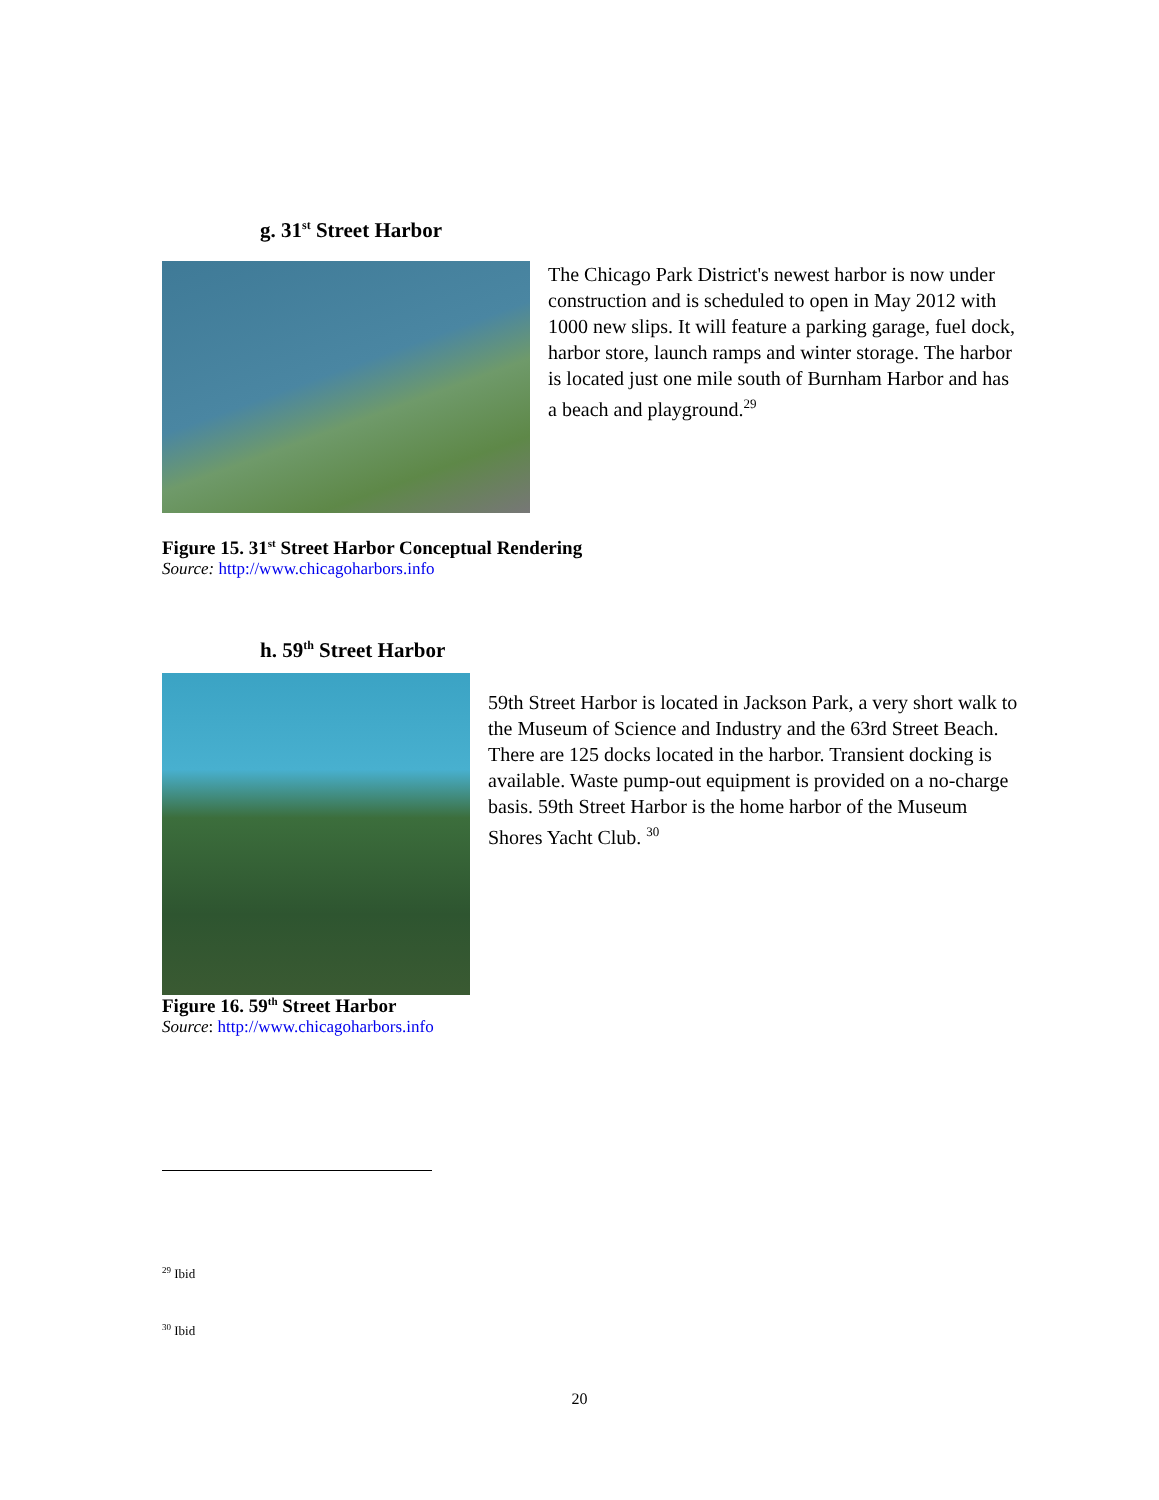g. 31<sup>st</sup> Street Harbor
The Chicago Park District's newest harbor is now under construction and is scheduled to open in May 2012 with 1000 new slips. It will feature a parking garage, fuel dock, harbor store, launch ramps and winter storage. The harbor is located just one mile south of Burnham Harbor and has a beach and playground.<sup>29</sup>
Figure 15. 31<sup>st</sup> Street Harbor Conceptual Rendering
Source: http://www.chicagoharbors.info
h. 59<sup>th</sup> Street Harbor
59th Street Harbor is located in Jackson Park, a very short walk to the Museum of Science and Industry and the 63rd Street Beach. There are 125 docks located in the harbor. Transient docking is available. Waste pump-out equipment is provided on a no-charge basis. 59th Street Harbor is the home harbor of the Museum Shores Yacht Club. <sup>30</sup>
Figure 16. 59<sup>th</sup> Street Harbor
Source: http://www.chicagoharbors.info
<sup>29</sup> Ibid
<sup>30</sup> Ibid
20